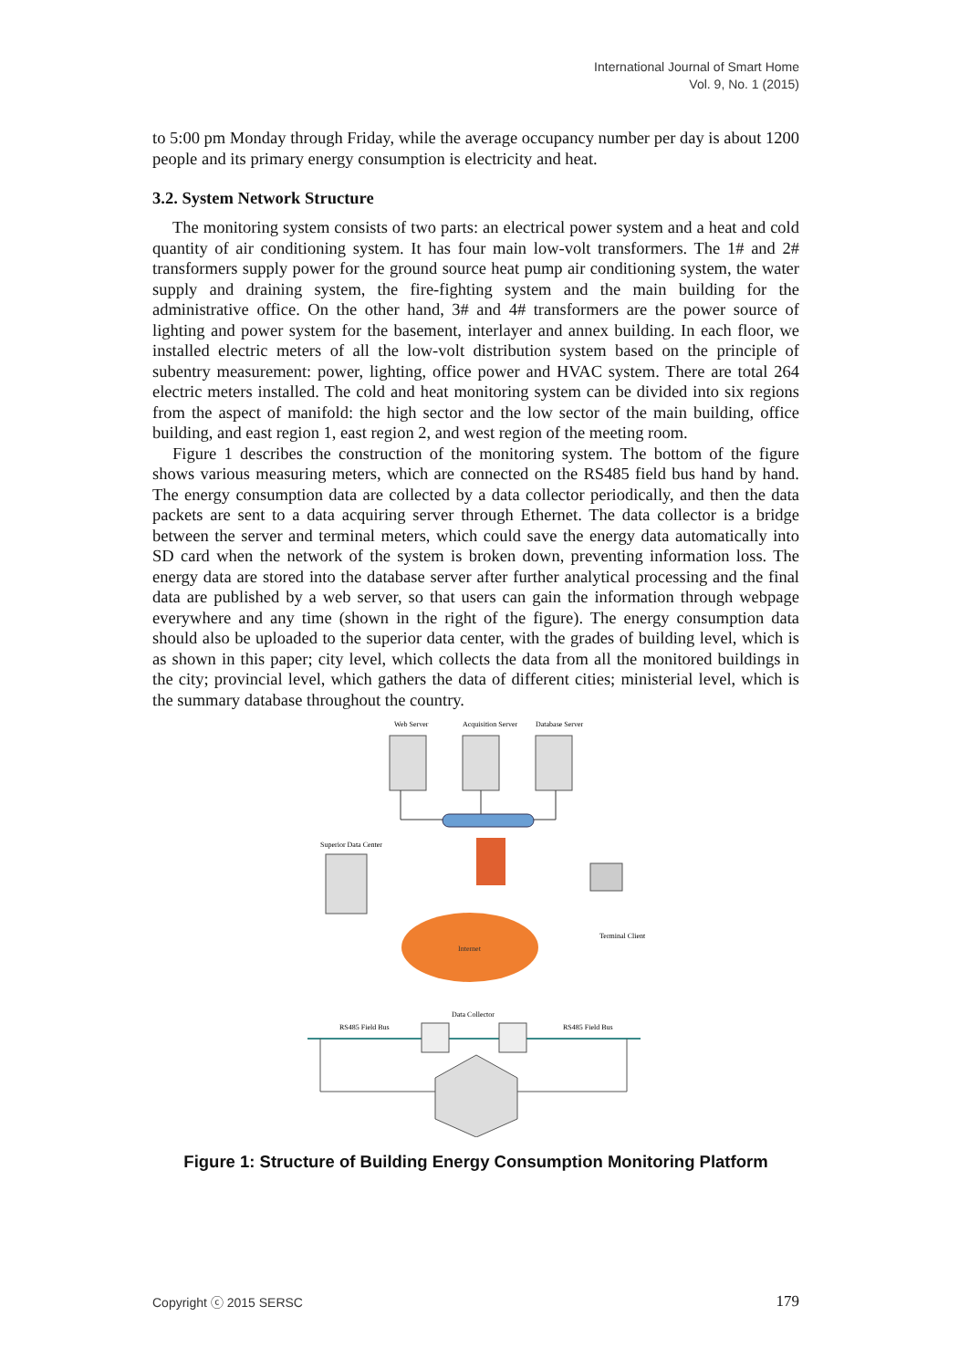International Journal of Smart Home
Vol. 9, No. 1 (2015)
to 5:00 pm Monday through Friday, while the average occupancy number per day is about 1200 people and its primary energy consumption is electricity and heat.
3.2. System Network Structure
The monitoring system consists of two parts: an electrical power system and a heat and cold quantity of air conditioning system. It has four main low-volt transformers. The 1# and 2# transformers supply power for the ground source heat pump air conditioning system, the water supply and draining system, the fire-fighting system and the main building for the administrative office. On the other hand, 3# and 4# transformers are the power source of lighting and power system for the basement, interlayer and annex building. In each floor, we installed electric meters of all the low-volt distribution system based on the principle of subentry measurement: power, lighting, office power and HVAC system. There are total 264 electric meters installed. The cold and heat monitoring system can be divided into six regions from the aspect of manifold: the high sector and the low sector of the main building, office building, and east region 1, east region 2, and west region of the meeting room.
Figure 1 describes the construction of the monitoring system. The bottom of the figure shows various measuring meters, which are connected on the RS485 field bus hand by hand. The energy consumption data are collected by a data collector periodically, and then the data packets are sent to a data acquiring server through Ethernet. The data collector is a bridge between the server and terminal meters, which could save the energy data automatically into SD card when the network of the system is broken down, preventing information loss. The energy data are stored into the database server after further analytical processing and the final data are published by a web server, so that users can gain the information through webpage everywhere and any time (shown in the right of the figure). The energy consumption data should also be uploaded to the superior data center, with the grades of building level, which is as shown in this paper; city level, which collects the data from all the monitored buildings in the city; provincial level, which gathers the data of different cities; ministerial level, which is the summary database throughout the country.
Web Server
Acquisition Server
Database Server
Superior Data Center
Internet
Terminal Client
Data Collector
RS485 Field Bus
RS485 Field Bus
Figure 1: Structure of Building Energy Consumption Monitoring Platform
Copyright ⓒ 2015 SERSC 179